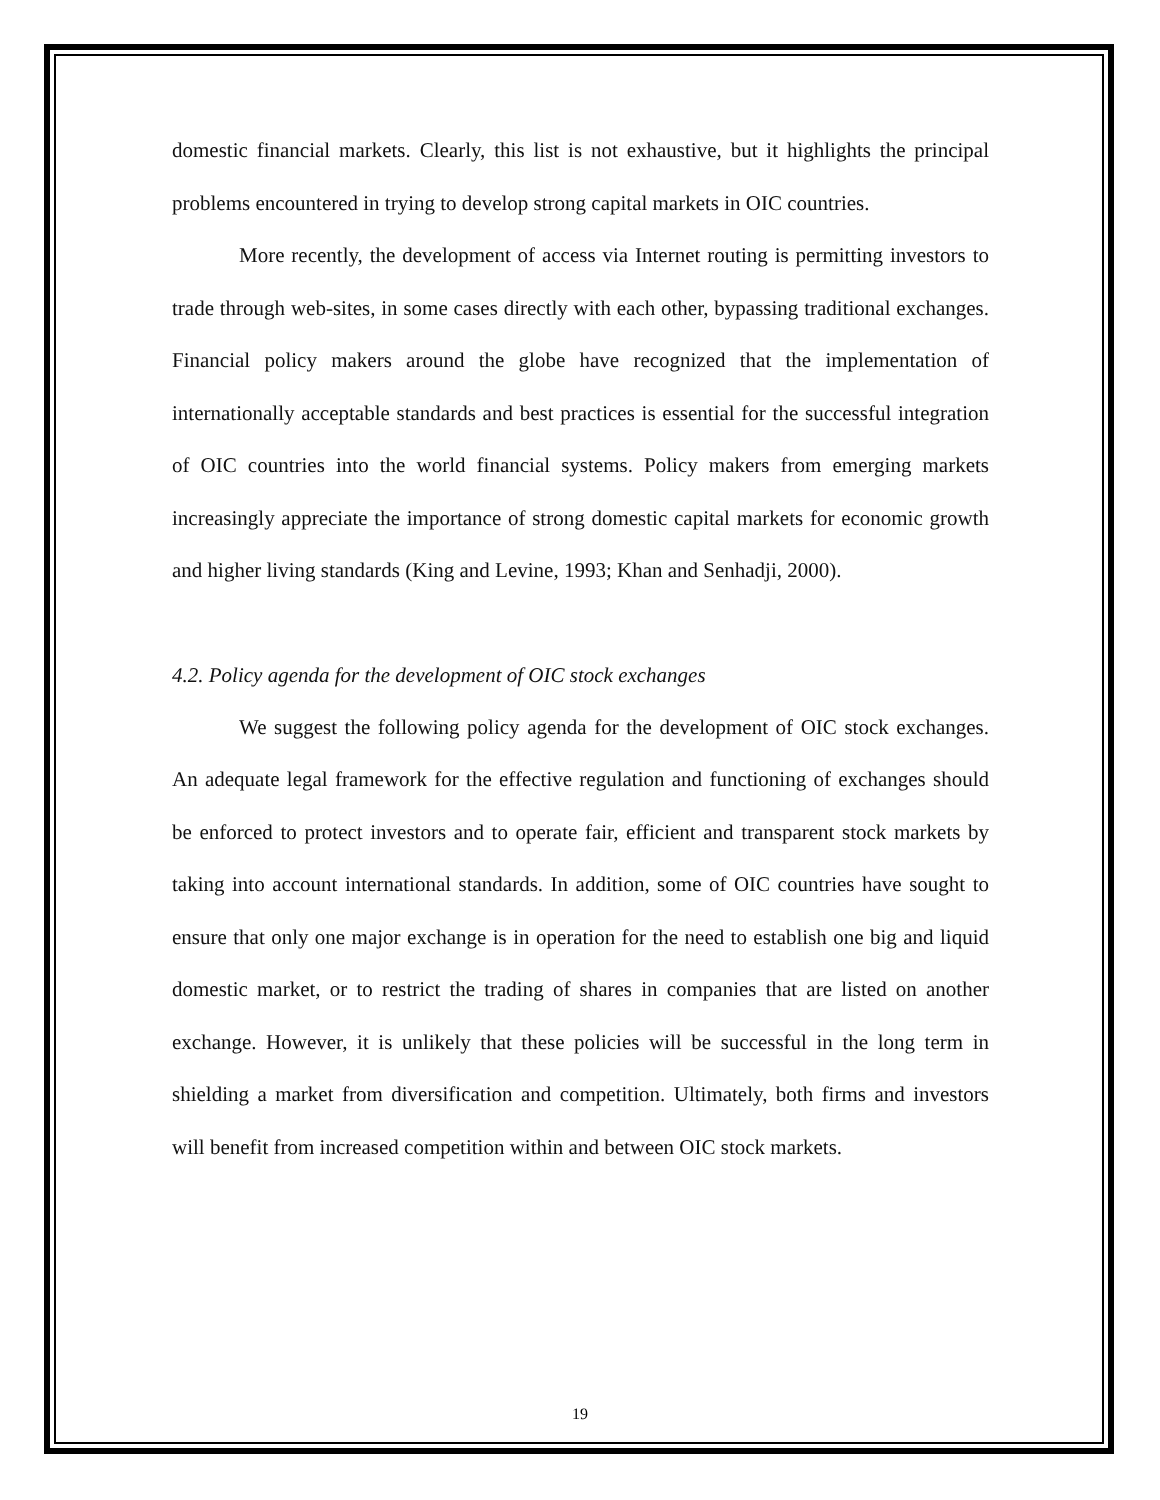domestic financial markets. Clearly, this list is not exhaustive, but it highlights the principal problems encountered in trying to develop strong capital markets in OIC countries.
More recently, the development of access via Internet routing is permitting investors to trade through web-sites, in some cases directly with each other, bypassing traditional exchanges. Financial policy makers around the globe have recognized that the implementation of internationally acceptable standards and best practices is essential for the successful integration of OIC countries into the world financial systems. Policy makers from emerging markets increasingly appreciate the importance of strong domestic capital markets for economic growth and higher living standards (King and Levine, 1993; Khan and Senhadji, 2000).
4.2. Policy agenda for the development of OIC stock exchanges
We suggest the following policy agenda for the development of OIC stock exchanges. An adequate legal framework for the effective regulation and functioning of exchanges should be enforced to protect investors and to operate fair, efficient and transparent stock markets by taking into account international standards. In addition, some of OIC countries have sought to ensure that only one major exchange is in operation for the need to establish one big and liquid domestic market, or to restrict the trading of shares in companies that are listed on another exchange. However, it is unlikely that these policies will be successful in the long term in shielding a market from diversification and competition. Ultimately, both firms and investors will benefit from increased competition within and between OIC stock markets.
19